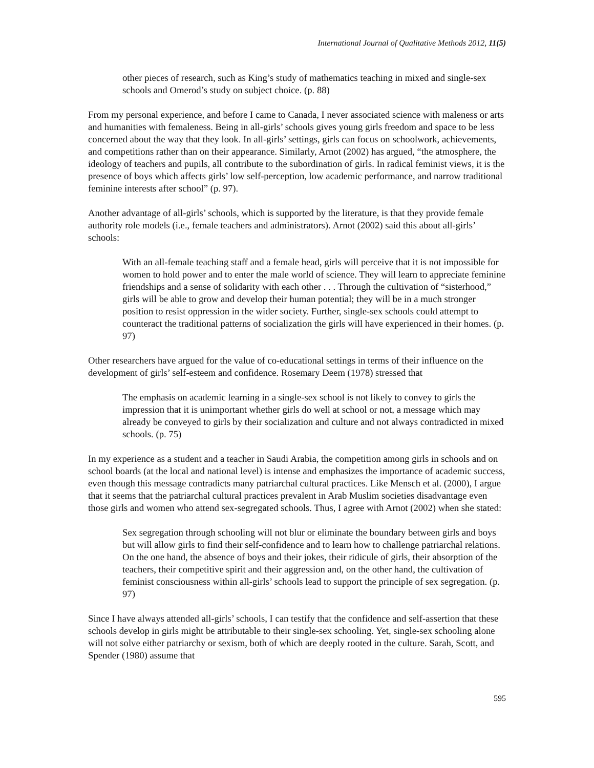International Journal of Qualitative Methods 2012, 11(5)
other pieces of research, such as King’s study of mathematics teaching in mixed and single-sex schools and Omerod’s study on subject choice. (p. 88)
From my personal experience, and before I came to Canada, I never associated science with maleness or arts and humanities with femaleness. Being in all-girls’ schools gives young girls freedom and space to be less concerned about the way that they look. In all-girls’ settings, girls can focus on schoolwork, achievements, and competitions rather than on their appearance. Similarly, Arnot (2002) has argued, “the atmosphere, the ideology of teachers and pupils, all contribute to the subordination of girls. In radical feminist views, it is the presence of boys which affects girls’ low self-perception, low academic performance, and narrow traditional feminine interests after school” (p. 97).
Another advantage of all-girls’ schools, which is supported by the literature, is that they provide female authority role models (i.e., female teachers and administrators). Arnot (2002) said this about all-girls’ schools:
With an all-female teaching staff and a female head, girls will perceive that it is not impossible for women to hold power and to enter the male world of science. They will learn to appreciate feminine friendships and a sense of solidarity with each other . . . Through the cultivation of “sisterhood,” girls will be able to grow and develop their human potential; they will be in a much stronger position to resist oppression in the wider society. Further, single-sex schools could attempt to counteract the traditional patterns of socialization the girls will have experienced in their homes. (p. 97)
Other researchers have argued for the value of co-educational settings in terms of their influence on the development of girls’ self-esteem and confidence. Rosemary Deem (1978) stressed that
The emphasis on academic learning in a single-sex school is not likely to convey to girls the impression that it is unimportant whether girls do well at school or not, a message which may already be conveyed to girls by their socialization and culture and not always contradicted in mixed schools. (p. 75)
In my experience as a student and a teacher in Saudi Arabia, the competition among girls in schools and on school boards (at the local and national level) is intense and emphasizes the importance of academic success, even though this message contradicts many patriarchal cultural practices. Like Mensch et al. (2000), I argue that it seems that the patriarchal cultural practices prevalent in Arab Muslim societies disadvantage even those girls and women who attend sex-segregated schools. Thus, I agree with Arnot (2002) when she stated:
Sex segregation through schooling will not blur or eliminate the boundary between girls and boys but will allow girls to find their self-confidence and to learn how to challenge patriarchal relations. On the one hand, the absence of boys and their jokes, their ridicule of girls, their absorption of the teachers, their competitive spirit and their aggression and, on the other hand, the cultivation of feminist consciousness within all-girls’ schools lead to support the principle of sex segregation. (p. 97)
Since I have always attended all-girls’ schools, I can testify that the confidence and self-assertion that these schools develop in girls might be attributable to their single-sex schooling. Yet, single-sex schooling alone will not solve either patriarchy or sexism, both of which are deeply rooted in the culture. Sarah, Scott, and Spender (1980) assume that
595